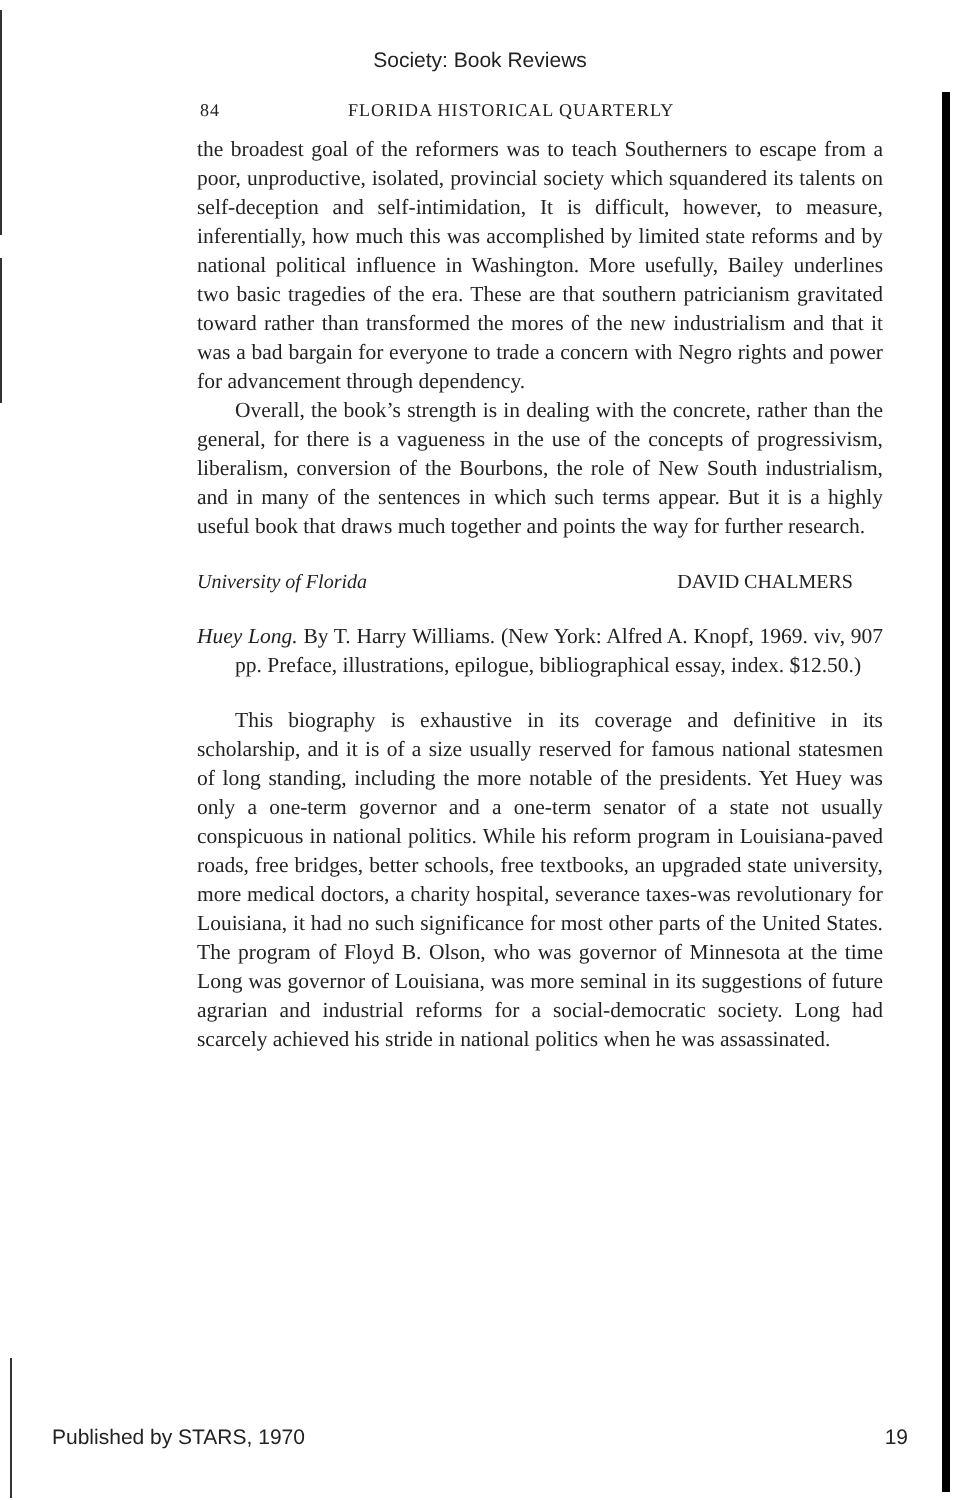Society: Book Reviews
84 FLORIDA HISTORICAL QUARTERLY
the broadest goal of the reformers was to teach Southerners to escape from a poor, unproductive, isolated, provincial society which squandered its talents on self-deception and self-intimidation, It is difficult, however, to measure, inferentially, how much this was accomplished by limited state reforms and by national political influence in Washington. More usefully, Bailey underlines two basic tragedies of the era. These are that southern patricianism gravitated toward rather than transformed the mores of the new industrialism and that it was a bad bargain for everyone to trade a concern with Negro rights and power for advancement through dependency.
Overall, the book’s strength is in dealing with the concrete, rather than the general, for there is a vagueness in the use of the concepts of progressivism, liberalism, conversion of the Bourbons, the role of New South industrialism, and in many of the sentences in which such terms appear. But it is a highly useful book that draws much together and points the way for further research.
University of Florida DAVID CHALMERS
Huey Long. By T. Harry Williams. (New York: Alfred A. Knopf, 1969. viv, 907 pp. Preface, illustrations, epilogue, bibliographical essay, index. $12.50.)
This biography is exhaustive in its coverage and definitive in its scholarship, and it is of a size usually reserved for famous national statesmen of long standing, including the more notable of the presidents. Yet Huey was only a one-term governor and a one-term senator of a state not usually conspicuous in national politics. While his reform program in Louisiana-paved roads, free bridges, better schools, free textbooks, an upgraded state university, more medical doctors, a charity hospital, severance taxes-was revolutionary for Louisiana, it had no such significance for most other parts of the United States. The program of Floyd B. Olson, who was governor of Minnesota at the time Long was governor of Louisiana, was more seminal in its suggestions of future agrarian and industrial reforms for a social-democratic society. Long had scarcely achieved his stride in national politics when he was assassinated.
Published by STARS, 1970 19